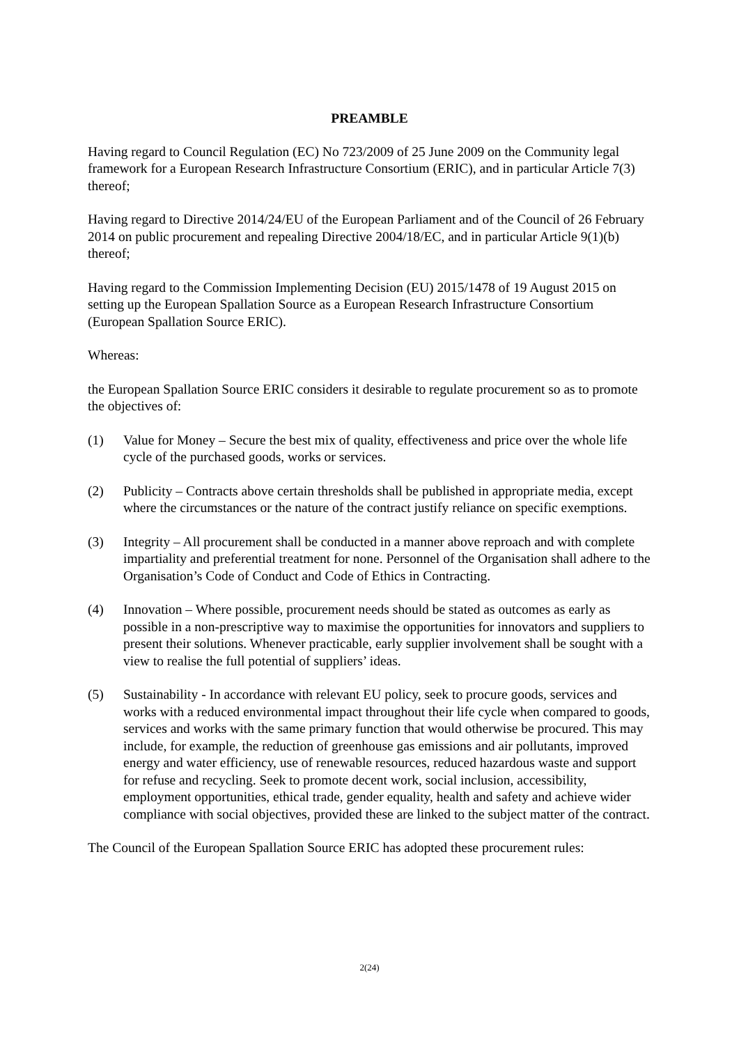PREAMBLE
Having regard to Council Regulation (EC) No 723/2009 of 25 June 2009 on the Community legal framework for a European Research Infrastructure Consortium (ERIC), and in particular Article 7(3) thereof;
Having regard to Directive 2014/24/EU of the European Parliament and of the Council of 26 February 2014 on public procurement and repealing Directive 2004/18/EC, and in particular Article 9(1)(b) thereof;
Having regard to the Commission Implementing Decision (EU) 2015/1478 of 19 August 2015 on setting up the European Spallation Source as a European Research Infrastructure Consortium (European Spallation Source ERIC).
Whereas:
the European Spallation Source ERIC considers it desirable to regulate procurement so as to promote the objectives of:
(1) Value for Money – Secure the best mix of quality, effectiveness and price over the whole life cycle of the purchased goods, works or services.
(2) Publicity – Contracts above certain thresholds shall be published in appropriate media, except where the circumstances or the nature of the contract justify reliance on specific exemptions.
(3) Integrity – All procurement shall be conducted in a manner above reproach and with complete impartiality and preferential treatment for none. Personnel of the Organisation shall adhere to the Organisation’s Code of Conduct and Code of Ethics in Contracting.
(4) Innovation – Where possible, procurement needs should be stated as outcomes as early as possible in a non-prescriptive way to maximise the opportunities for innovators and suppliers to present their solutions. Whenever practicable, early supplier involvement shall be sought with a view to realise the full potential of suppliers’ ideas.
(5) Sustainability - In accordance with relevant EU policy, seek to procure goods, services and works with a reduced environmental impact throughout their life cycle when compared to goods, services and works with the same primary function that would otherwise be procured. This may include, for example, the reduction of greenhouse gas emissions and air pollutants, improved energy and water efficiency, use of renewable resources, reduced hazardous waste and support for refuse and recycling. Seek to promote decent work, social inclusion, accessibility, employment opportunities, ethical trade, gender equality, health and safety and achieve wider compliance with social objectives, provided these are linked to the subject matter of the contract.
The Council of the European Spallation Source ERIC has adopted these procurement rules:
2(24)